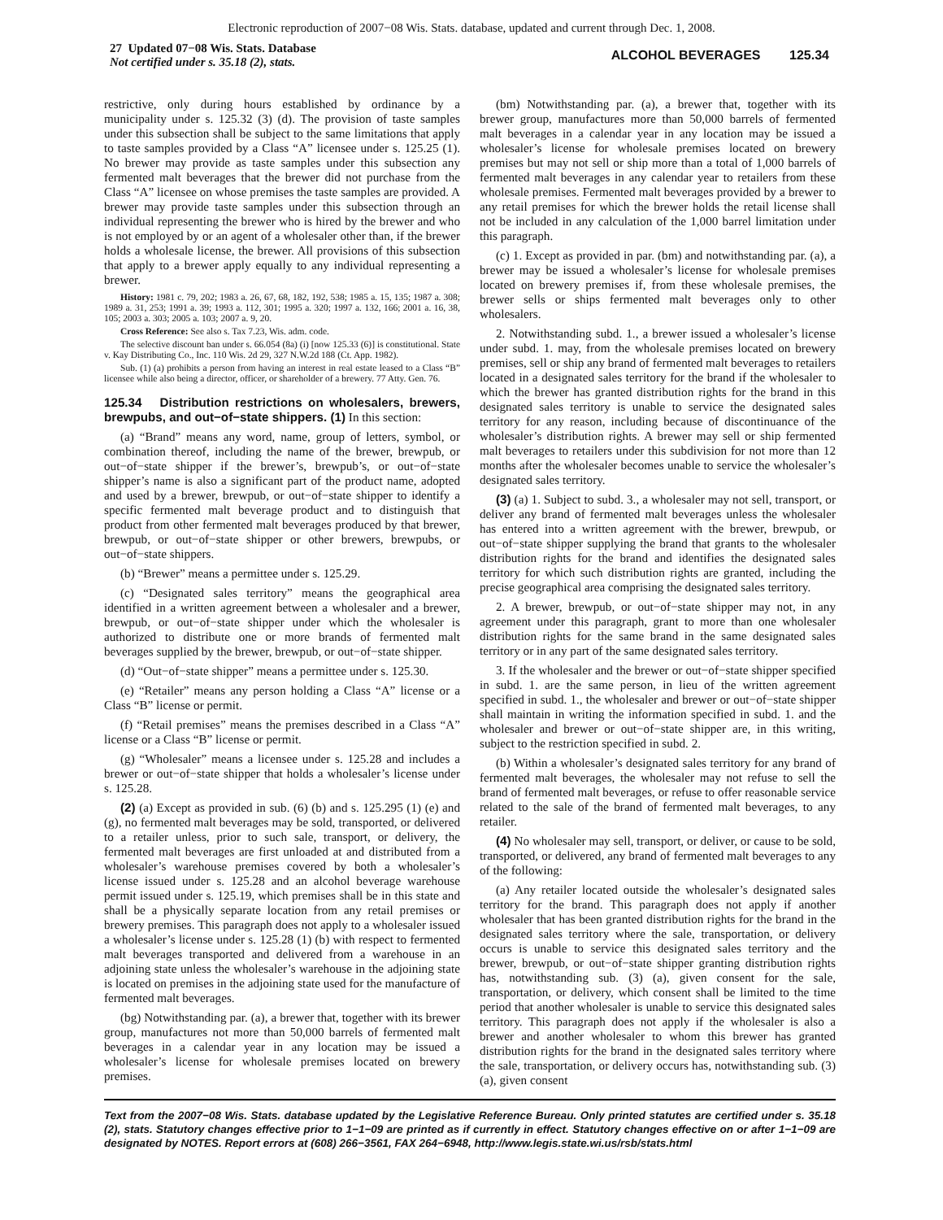Electronic reproduction of 2007−08 Wis. Stats. database, updated and current through Dec. 1, 2008.
27 Updated 07−08 Wis. Stats. Database
Not certified under s. 35.18 (2), stats.
ALCOHOL BEVERAGES 125.34
restrictive, only during hours established by ordinance by a municipality under s. 125.32 (3) (d). The provision of taste samples under this subsection shall be subject to the same limitations that apply to taste samples provided by a Class “A” licensee under s. 125.25 (1). No brewer may provide as taste samples under this subsection any fermented malt beverages that the brewer did not purchase from the Class “A” licensee on whose premises the taste samples are provided. A brewer may provide taste samples under this subsection through an individual representing the brewer who is hired by the brewer and who is not employed by or an agent of a wholesaler other than, if the brewer holds a wholesale license, the brewer. All provisions of this subsection that apply to a brewer apply equally to any individual representing a brewer.
History: 1981 c. 79, 202; 1983 a. 26, 67, 68, 182, 192, 538; 1985 a. 15, 135; 1987 a. 308; 1989 a. 31, 253; 1991 a. 39; 1993 a. 112, 301; 1995 a. 320; 1997 a. 132, 166; 2001 a. 16, 38, 105; 2003 a. 303; 2005 a. 103; 2007 a. 9, 20.
Cross Reference: See also s. Tax 7.23, Wis. adm. code.
The selective discount ban under s. 66.054 (8a) (i) [now 125.33 (6)] is constitutional. State v. Kay Distributing Co., Inc. 110 Wis. 2d 29, 327 N.W.2d 188 (Ct. App. 1982).
Sub. (1) (a) prohibits a person from having an interest in real estate leased to a Class “B” licensee while also being a director, officer, or shareholder of a brewery. 77 Atty. Gen. 76.
125.34 Distribution restrictions on wholesalers, brewers, brewpubs, and out−of−state shippers. (1) In this section:
(a) “Brand” means any word, name, group of letters, symbol, or combination thereof, including the name of the brewer, brewpub, or out−of−state shipper if the brewer’s, brewpub’s, or out−of−state shipper’s name is also a significant part of the product name, adopted and used by a brewer, brewpub, or out−of−state shipper to identify a specific fermented malt beverage product and to distinguish that product from other fermented malt beverages produced by that brewer, brewpub, or out−of−state shipper or other brewers, brewpubs, or out−of−state shippers.
(b) “Brewer” means a permittee under s. 125.29.
(c) “Designated sales territory” means the geographical area identified in a written agreement between a wholesaler and a brewer, brewpub, or out−of−state shipper under which the wholesaler is authorized to distribute one or more brands of fermented malt beverages supplied by the brewer, brewpub, or out−of−state shipper.
(d) “Out−of−state shipper” means a permittee under s. 125.30.
(e) “Retailer” means any person holding a Class “A” license or a Class “B” license or permit.
(f) “Retail premises” means the premises described in a Class “A” license or a Class “B” license or permit.
(g) “Wholesaler” means a licensee under s. 125.28 and includes a brewer or out−of−state shipper that holds a wholesaler’s license under s. 125.28.
(2) (a) Except as provided in sub. (6) (b) and s. 125.295 (1) (e) and (g), no fermented malt beverages may be sold, transported, or delivered to a retailer unless, prior to such sale, transport, or delivery, the fermented malt beverages are first unloaded at and distributed from a wholesaler’s warehouse premises covered by both a wholesaler’s license issued under s. 125.28 and an alcohol beverage warehouse permit issued under s. 125.19, which premises shall be in this state and shall be a physically separate location from any retail premises or brewery premises. This paragraph does not apply to a wholesaler issued a wholesaler’s license under s. 125.28 (1) (b) with respect to fermented malt beverages transported and delivered from a warehouse in an adjoining state unless the wholesaler’s warehouse in the adjoining state is located on premises in the adjoining state used for the manufacture of fermented malt beverages.
(bg) Notwithstanding par. (a), a brewer that, together with its brewer group, manufactures not more than 50,000 barrels of fermented malt beverages in a calendar year in any location may be issued a wholesaler’s license for wholesale premises located on brewery premises.
(bm) Notwithstanding par. (a), a brewer that, together with its brewer group, manufactures more than 50,000 barrels of fermented malt beverages in a calendar year in any location may be issued a wholesaler’s license for wholesale premises located on brewery premises but may not sell or ship more than a total of 1,000 barrels of fermented malt beverages in any calendar year to retailers from these wholesale premises. Fermented malt beverages provided by a brewer to any retail premises for which the brewer holds the retail license shall not be included in any calculation of the 1,000 barrel limitation under this paragraph.
(c) 1. Except as provided in par. (bm) and notwithstanding par. (a), a brewer may be issued a wholesaler’s license for wholesale premises located on brewery premises if, from these wholesale premises, the brewer sells or ships fermented malt beverages only to other wholesalers.
2. Notwithstanding subd. 1., a brewer issued a wholesaler’s license under subd. 1. may, from the wholesale premises located on brewery premises, sell or ship any brand of fermented malt beverages to retailers located in a designated sales territory for the brand if the wholesaler to which the brewer has granted distribution rights for the brand in this designated sales territory is unable to service the designated sales territory for any reason, including because of discontinuance of the wholesaler’s distribution rights. A brewer may sell or ship fermented malt beverages to retailers under this subdivision for not more than 12 months after the wholesaler becomes unable to service the wholesaler’s designated sales territory.
(3) (a) 1. Subject to subd. 3., a wholesaler may not sell, transport, or deliver any brand of fermented malt beverages unless the wholesaler has entered into a written agreement with the brewer, brewpub, or out−of−state shipper supplying the brand that grants to the wholesaler distribution rights for the brand and identifies the designated sales territory for which such distribution rights are granted, including the precise geographical area comprising the designated sales territory.
2. A brewer, brewpub, or out−of−state shipper may not, in any agreement under this paragraph, grant to more than one wholesaler distribution rights for the same brand in the same designated sales territory or in any part of the same designated sales territory.
3. If the wholesaler and the brewer or out−of−state shipper specified in subd. 1. are the same person, in lieu of the written agreement specified in subd. 1., the wholesaler and brewer or out−of−state shipper shall maintain in writing the information specified in subd. 1. and the wholesaler and brewer or out−of−state shipper are, in this writing, subject to the restriction specified in subd. 2.
(b) Within a wholesaler’s designated sales territory for any brand of fermented malt beverages, the wholesaler may not refuse to sell the brand of fermented malt beverages, or refuse to offer reasonable service related to the sale of the brand of fermented malt beverages, to any retailer.
(4) No wholesaler may sell, transport, or deliver, or cause to be sold, transported, or delivered, any brand of fermented malt beverages to any of the following:
(a) Any retailer located outside the wholesaler’s designated sales territory for the brand. This paragraph does not apply if another wholesaler that has been granted distribution rights for the brand in the designated sales territory where the sale, transportation, or delivery occurs is unable to service this designated sales territory and the brewer, brewpub, or out−of−state shipper granting distribution rights has, notwithstanding sub. (3) (a), given consent for the sale, transportation, or delivery, which consent shall be limited to the time period that another wholesaler is unable to service this designated sales territory. This paragraph does not apply if the wholesaler is also a brewer and another wholesaler to whom this brewer has granted distribution rights for the brand in the designated sales territory where the sale, transportation, or delivery occurs has, notwithstanding sub. (3) (a), given consent
Text from the 2007−08 Wis. Stats. database updated by the Legislative Reference Bureau. Only printed statutes are certified under s. 35.18 (2), stats. Statutory changes effective prior to 1−1−09 are printed as if currently in effect. Statutory changes effective on or after 1−1−09 are designated by NOTES. Report errors at (608) 266−3561, FAX 264−6948, http://www.legis.state.wi.us/rsb/stats.html